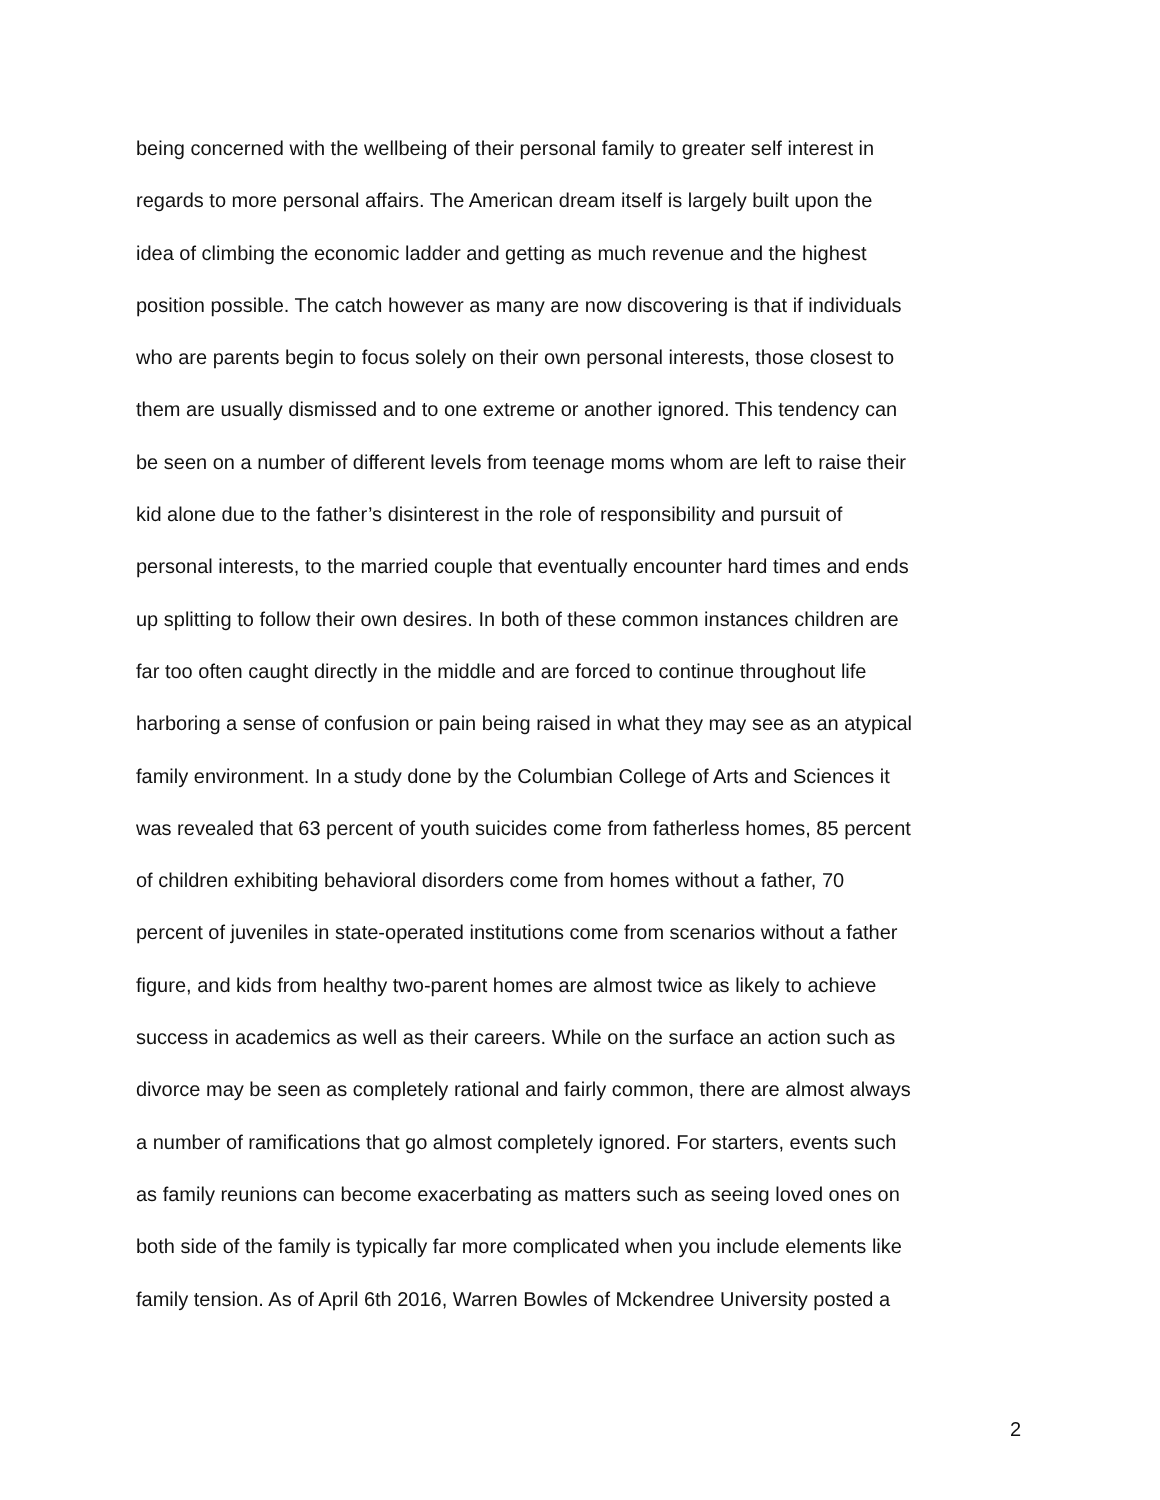being concerned with the wellbeing of their personal family to greater self interest in
regards to more personal affairs. The American dream itself is largely built upon the
idea of climbing the economic ladder and getting as much revenue and the highest
position possible. The catch however as many are now discovering is that if individuals
who are parents begin to focus solely on their own personal interests, those closest to
them are usually dismissed and to one extreme or another ignored. This tendency can
be seen on a number of different levels from teenage moms whom are left to raise their
kid alone due to the father’s disinterest in the role of responsibility and pursuit of
personal interests, to the married couple that eventually encounter hard times and ends
up splitting to follow their own desires. In both of these common instances children are
far too often caught directly in the middle and are forced to continue throughout life
harboring a sense of confusion or pain being raised in what they may see as an atypical
family environment. In a study done by the Columbian College of Arts and Sciences it
was revealed that 63 percent of youth suicides come from fatherless homes, 85 percent
of children exhibiting behavioral disorders come from homes without a father, 70
percent of juveniles in state-operated institutions come from scenarios without a father
figure, and kids from healthy two-parent homes are almost twice as likely to achieve
success in academics as well as their careers. While on the surface an action such as
divorce may be seen as completely rational and fairly common, there are almost always
a number of ramifications that go almost completely ignored. For starters, events such
as family reunions can become exacerbating as matters such as seeing loved ones on
both side of the family is typically far more complicated when you include elements like
family tension. As of April 6th 2016, Warren Bowles of Mckendree University posted a
2